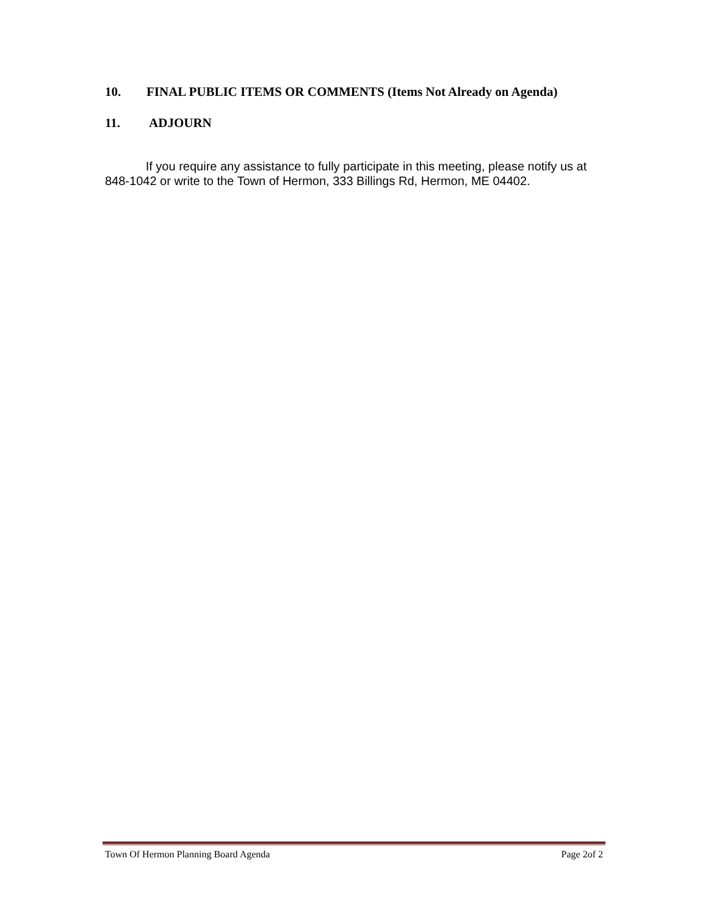10. FINAL PUBLIC ITEMS OR COMMENTS (Items Not Already on Agenda)
11. ADJOURN
If you require any assistance to fully participate in this meeting, please notify us at 848-1042 or write to the Town of Hermon, 333 Billings Rd, Hermon, ME 04402.
Town Of Hermon Planning Board Agenda Page 2of 2